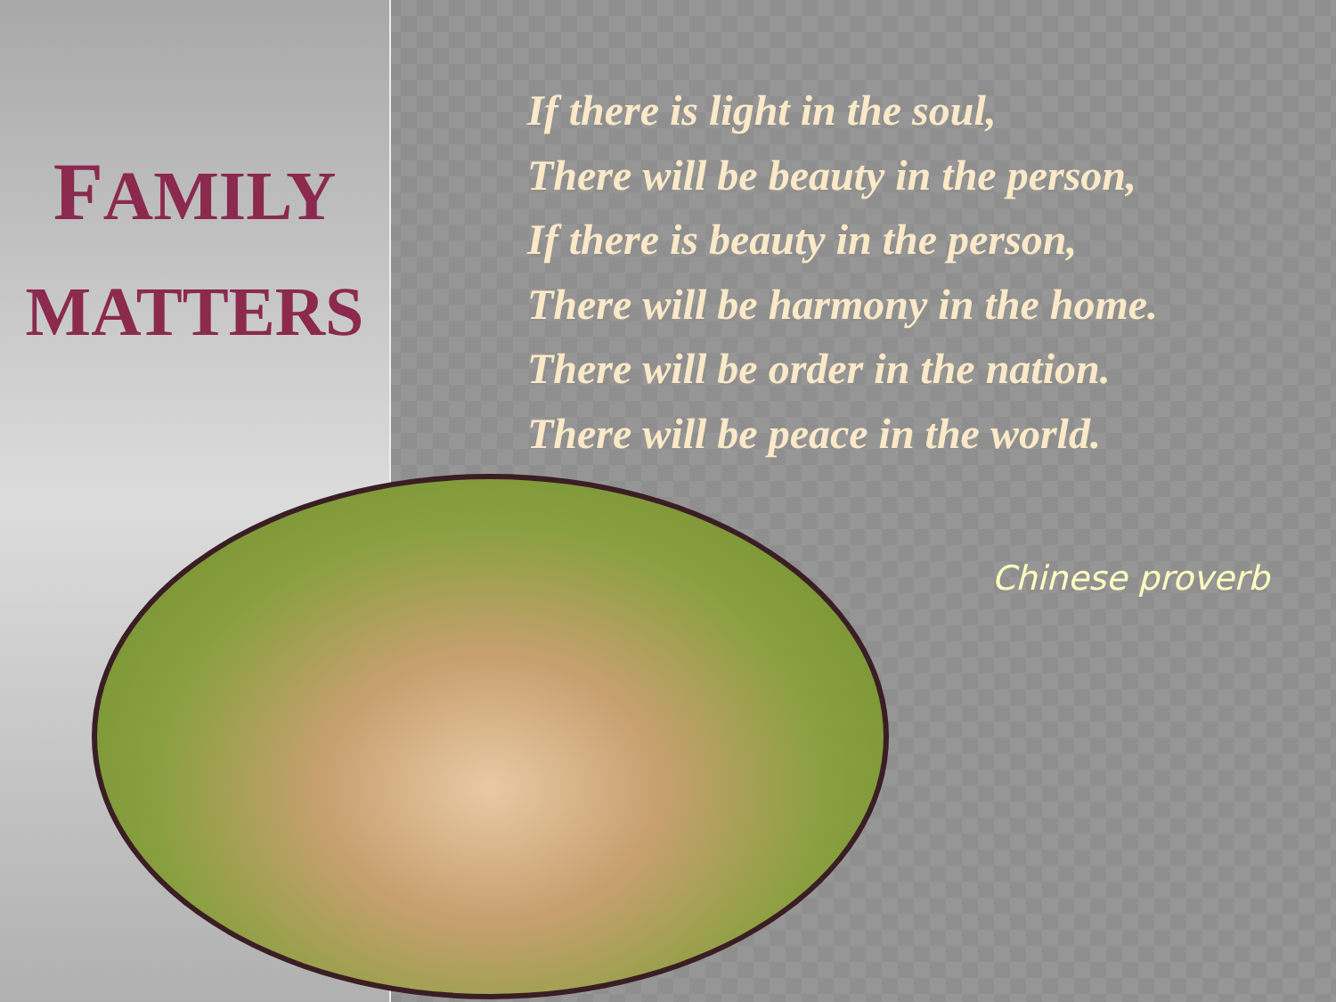FAMILY
MATTERS
If there is light in the soul,
There will be beauty in the person,
If there is beauty in the person,
There will be harmony in the home.
There will be order in the nation.
There will be peace in the world.
Chinese proverb